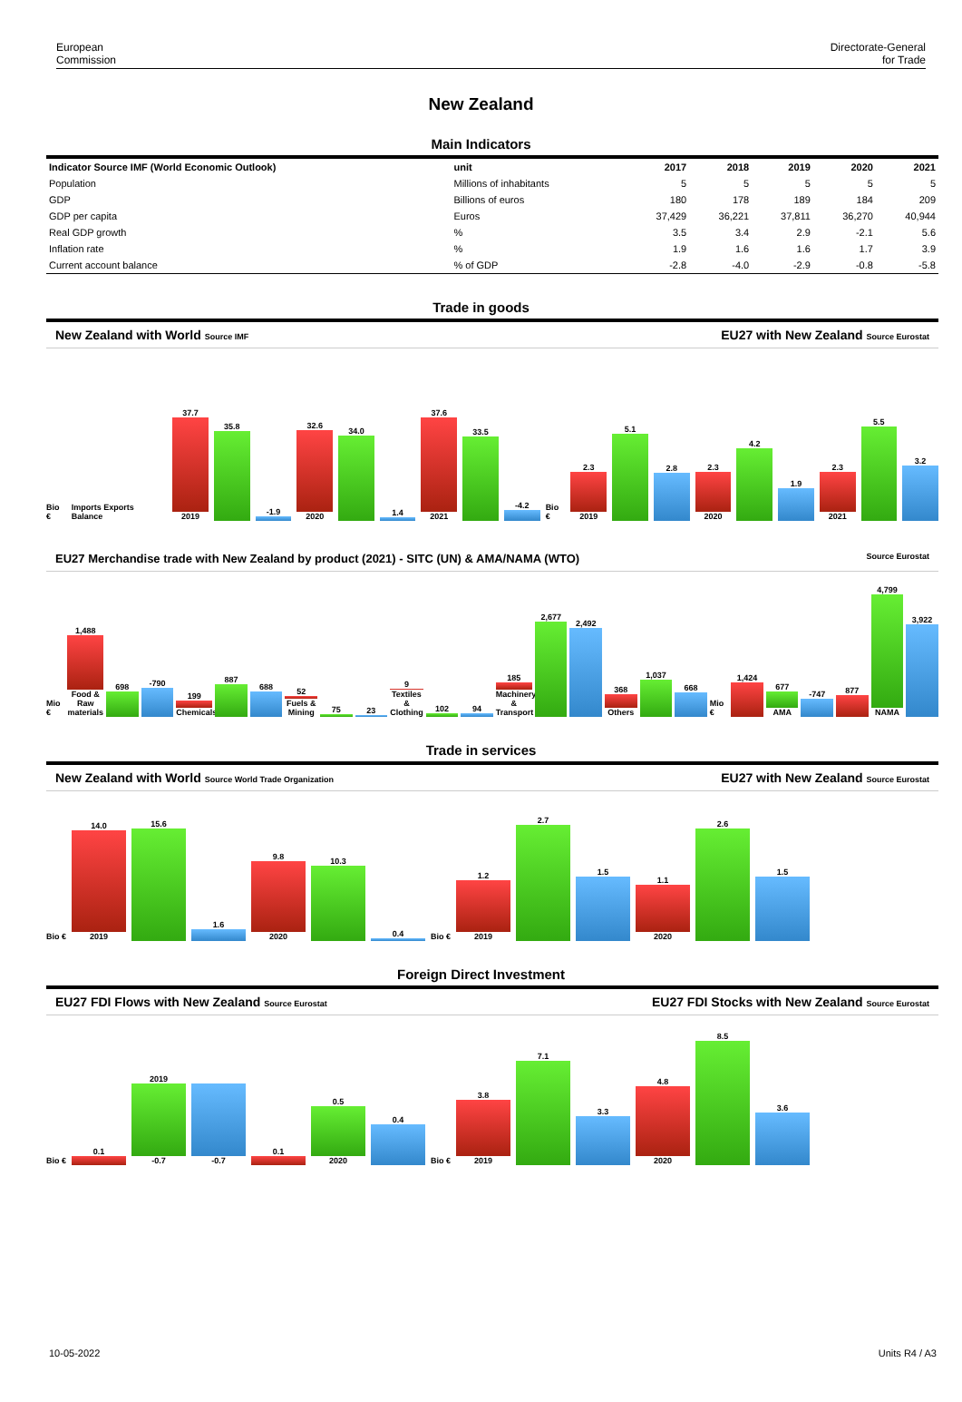European
Commission
Directorate-General
for Trade
New Zealand
Main Indicators
| Indicator Source IMF (World Economic Outlook) | unit | 2017 | 2018 | 2019 | 2020 | 2021 |
| --- | --- | --- | --- | --- | --- | --- |
| Population | Millions of inhabitants | 5 | 5 | 5 | 5 | 5 |
| GDP | Billions of euros | 180 | 178 | 189 | 184 | 209 |
| GDP per capita | Euros | 37,429 | 36,221 | 37,811 | 36,270 | 40,944 |
| Real GDP growth | % | 3.5 | 3.4 | 2.9 | -2.1 | 5.6 |
| Inflation rate | % | 1.9 | 1.6 | 1.6 | 1.7 | 3.9 |
| Current account balance | % of GDP | -2.8 | -4.0 | -2.9 | -0.8 | -5.8 |
Trade in goods
New Zealand with World Source IMF EU27 with New Zealand Source Eurostat
Bio € Imports Exports Balance
37.7
2019
35.8
-1.9
32.6
2020
34.0
1.4
37.6
2021
33.5
-4.2
Bio €
2.3
2019
5.1
2.8
2.3
2020
4.2
1.9
2.3
2021
5.5
3.2
EU27 Merchandise trade with New Zealand by product (2021) - SITC (UN) & AMA/NAMA (WTO) Source Eurostat
Mio €
1,488
Food & Raw materials
698
-790
199
Chemicals
887
688
52
Fuels & Mining
75
23
9
Textiles & Clothing
102
94
185
Machinery & Transport
2,677
2,492
368
Others
1,037
668
Mio €
1,424
677
AMA
-747
877
4,799
NAMA
3,922
Trade in services
New Zealand with World Source World Trade Organization EU27 with New Zealand Source Eurostat
Bio €
14.0
2019
15.6
1.6
9.8
2020
10.3
0.4
Bio €
1.2
2019
2.7
1.5
1.1
2020
2.6
1.5
Foreign Direct Investment
EU27 FDI Flows with New Zealand Source Eurostat EU27 FDI Stocks with New Zealand Source Eurostat
Bio €
0.1
2019
-0.7
-0.7
0.1
0.5
2020
0.4
Bio €
3.8
2019
7.1
3.3
4.8
2020
8.5
3.6
10-05-2022 Units R4 / A3